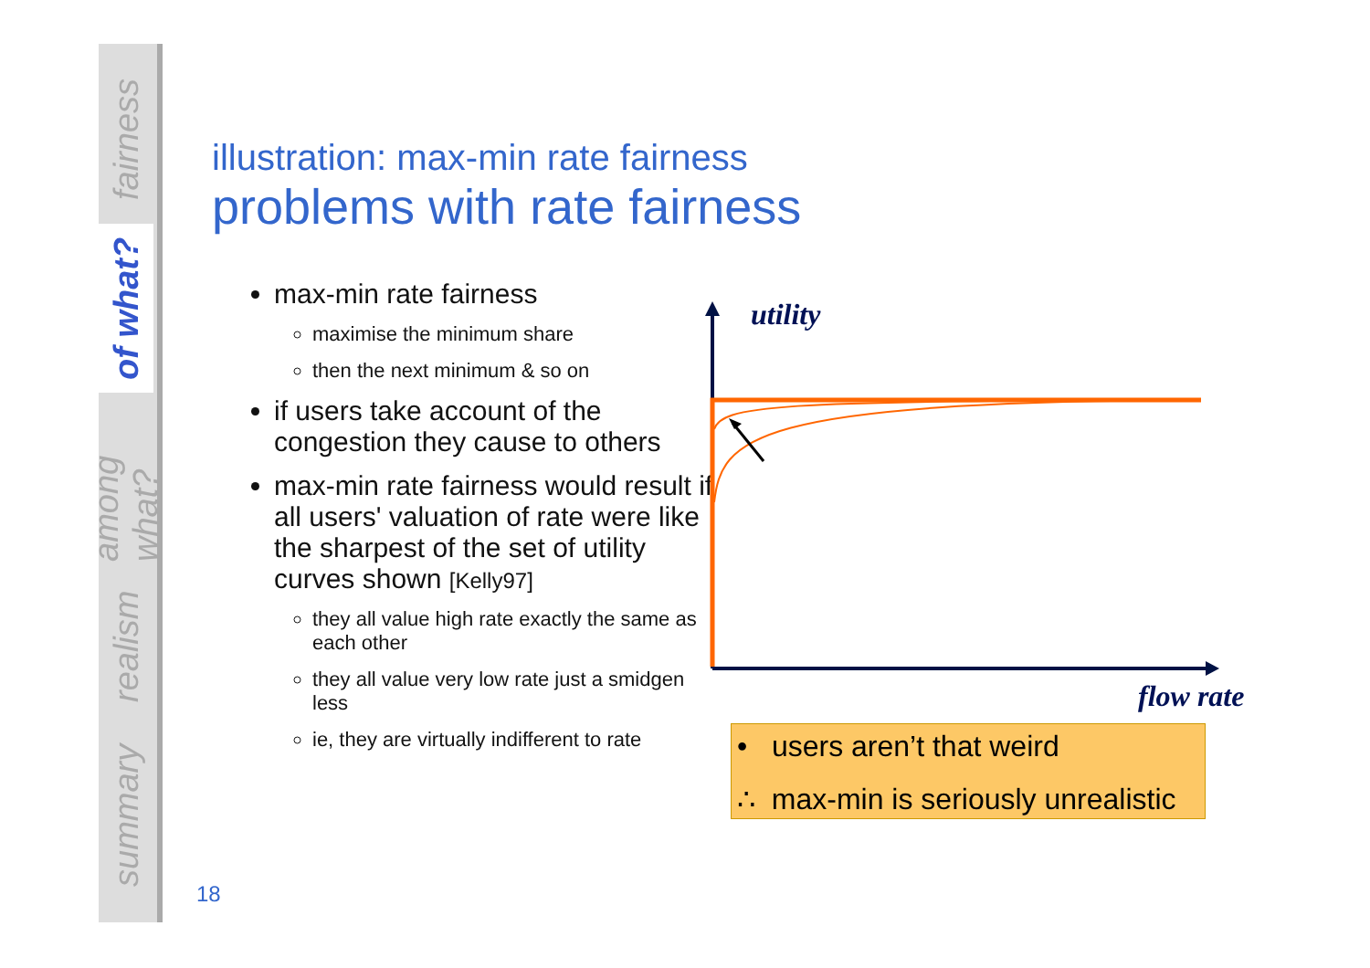fairness
of what?
among what?
realism
summary
illustration: max-min rate fairness
problems with rate fairness
max-min rate fairness
maximise the minimum share
then the next minimum & so on
if users take account of the congestion they cause to others
max-min rate fairness would result if all users' valuation of rate were like the sharpest of the set of utility curves shown [Kelly97]
they all value high rate exactly the same as each other
they all value very low rate just a smidgen less
ie, they are virtually indifferent to rate
utility
flow rate
• users aren’t that weird
∴ max-min is seriously unrealistic
18